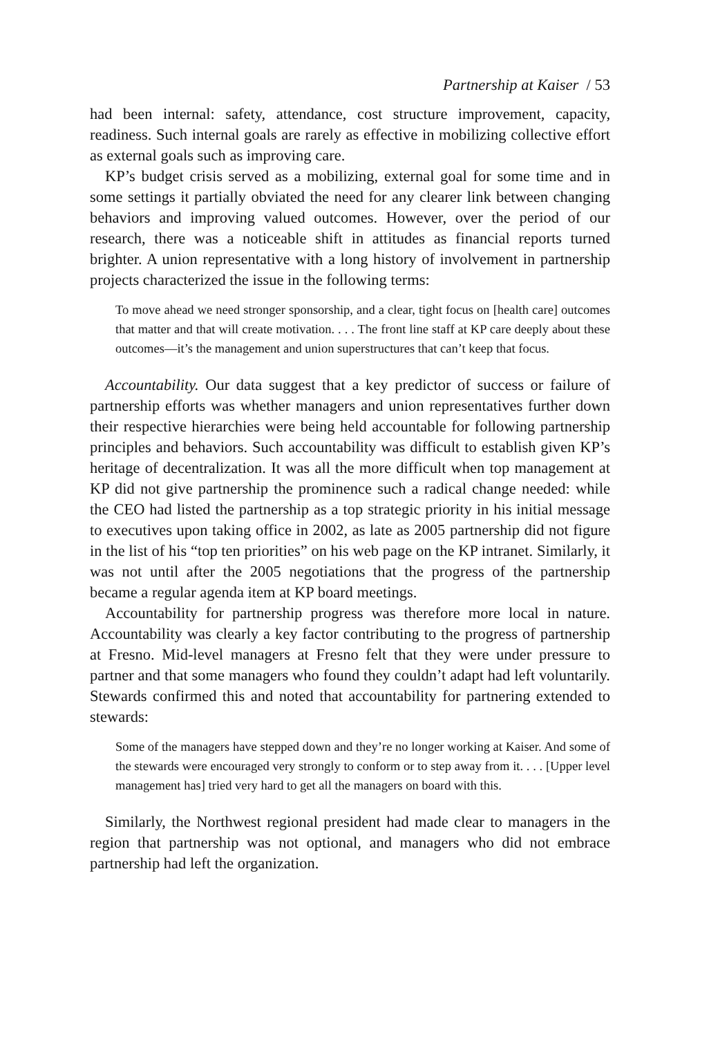Partnership at Kaiser / 53
had been internal: safety, attendance, cost structure improvement, capacity, readiness. Such internal goals are rarely as effective in mobilizing collective effort as external goals such as improving care.
KP’s budget crisis served as a mobilizing, external goal for some time and in some settings it partially obviated the need for any clearer link between changing behaviors and improving valued outcomes. However, over the period of our research, there was a noticeable shift in attitudes as financial reports turned brighter. A union representative with a long history of involvement in partnership projects characterized the issue in the following terms:
To move ahead we need stronger sponsorship, and a clear, tight focus on [health care] outcomes that matter and that will create motivation. . . . The front line staff at KP care deeply about these outcomes—it’s the management and union superstructures that can’t keep that focus.
Accountability. Our data suggest that a key predictor of success or failure of partnership efforts was whether managers and union representatives further down their respective hierarchies were being held accountable for following partnership principles and behaviors. Such accountability was difficult to establish given KP’s heritage of decentralization. It was all the more difficult when top management at KP did not give partnership the prominence such a radical change needed: while the CEO had listed the partnership as a top strategic priority in his initial message to executives upon taking office in 2002, as late as 2005 partnership did not figure in the list of his “top ten priorities” on his web page on the KP intranet. Similarly, it was not until after the 2005 negotiations that the progress of the partnership became a regular agenda item at KP board meetings.
Accountability for partnership progress was therefore more local in nature. Accountability was clearly a key factor contributing to the progress of partnership at Fresno. Mid-level managers at Fresno felt that they were under pressure to partner and that some managers who found they couldn’t adapt had left voluntarily. Stewards confirmed this and noted that accountability for partnering extended to stewards:
Some of the managers have stepped down and they’re no longer working at Kaiser. And some of the stewards were encouraged very strongly to conform or to step away from it. . . . [Upper level management has] tried very hard to get all the managers on board with this.
Similarly, the Northwest regional president had made clear to managers in the region that partnership was not optional, and managers who did not embrace partnership had left the organization.